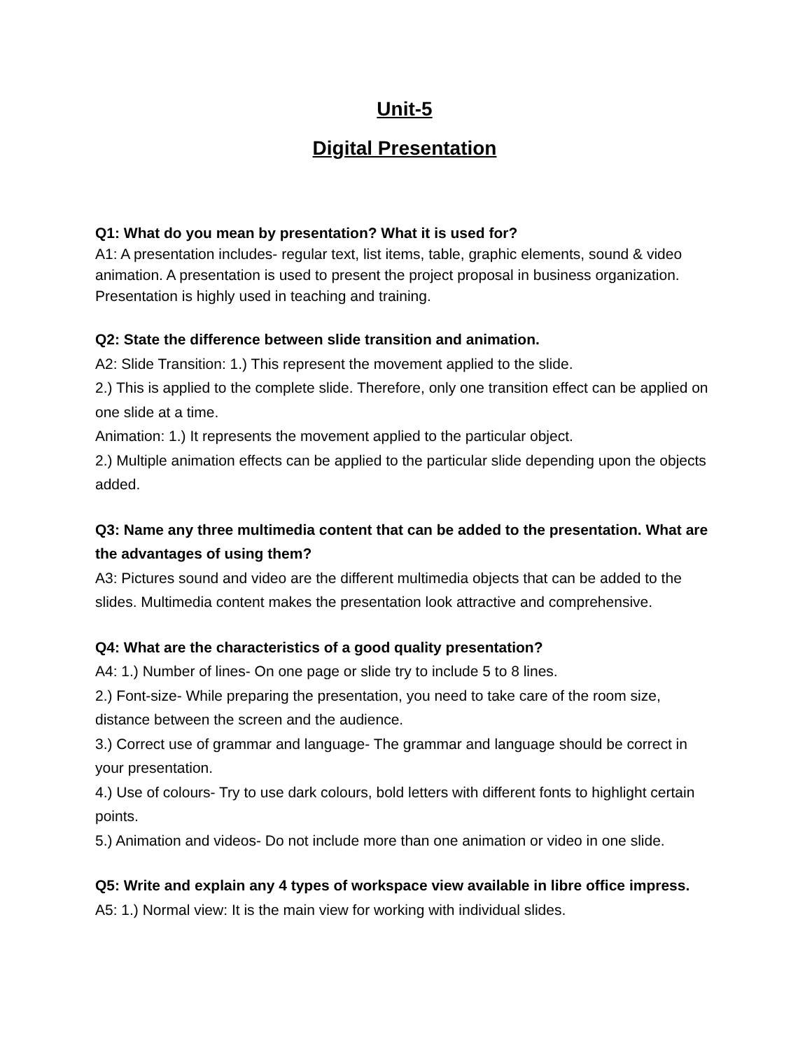Unit-5
Digital Presentation
Q1: What do you mean by presentation? What it is used for?
A1: A presentation includes- regular text, list items, table, graphic elements, sound & video animation. A presentation is used to present the project proposal in business organization. Presentation is highly used in teaching and training.
Q2: State the difference between slide transition and animation.
A2: Slide Transition: 1.) This represent the movement applied to the slide.
2.) This is applied to the complete slide. Therefore, only one transition effect can be applied on one slide at a time.
Animation: 1.) It represents the movement applied to the particular object.
2.) Multiple animation effects can be applied to the particular slide depending upon the objects added.
Q3: Name any three multimedia content that can be added to the presentation. What are the advantages of using them?
A3: Pictures sound and video are the different multimedia objects that can be added to the slides. Multimedia content makes the presentation look attractive and comprehensive.
Q4: What are the characteristics of a good quality presentation?
A4: 1.) Number of lines- On one page or slide try to include 5 to 8 lines.
2.) Font-size- While preparing the presentation, you need to take care of the room size, distance between the screen and the audience.
3.) Correct use of grammar and language- The grammar and language should be correct in your presentation.
4.) Use of colours- Try to use dark colours, bold letters with different fonts to highlight certain points.
5.) Animation and videos- Do not include more than one animation or video in one slide.
Q5: Write and explain any 4 types of workspace view available in libre office impress.
A5: 1.) Normal view: It is the main view for working with individual slides.